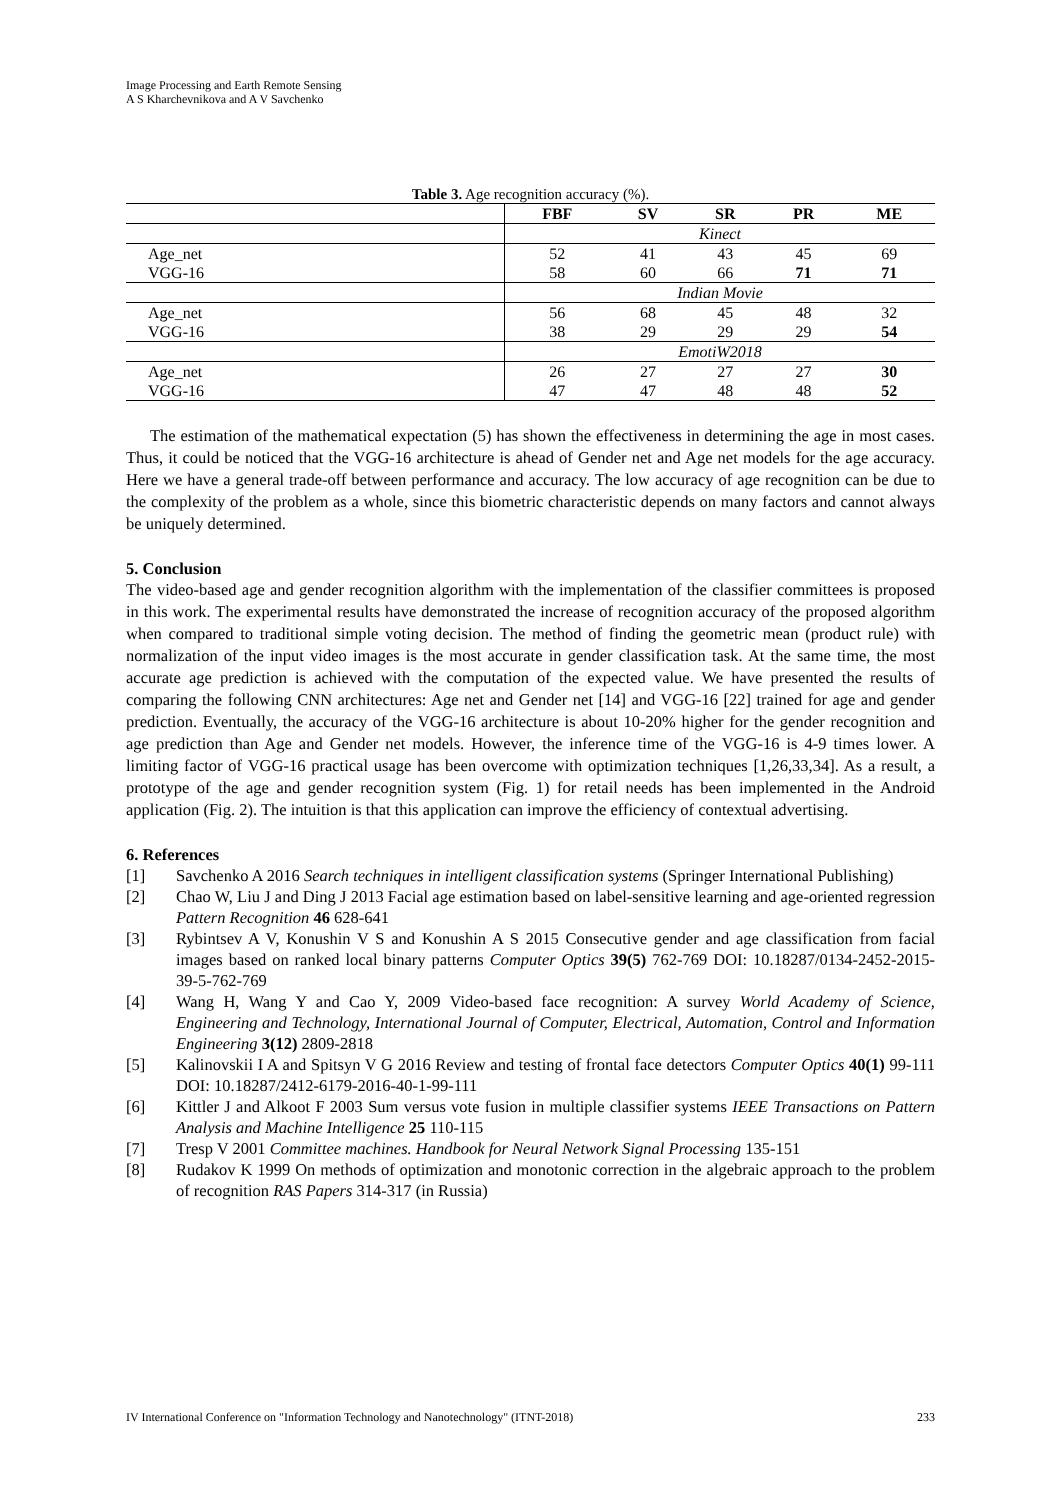Image Processing and Earth Remote Sensing
A S Kharchevnikova and A V Savchenko
Table 3. Age recognition accuracy (%).
| | FBF | SV | SR | PR | ME |
| --- | --- | --- | --- | --- | --- |
| | Kinect | | | | |
| Age_net | 52 | 41 | 43 | 45 | 69 |
| VGG-16 | 58 | 60 | 66 | 71 | 71 |
| | Indian Movie | | | | |
| Age_net | 56 | 68 | 45 | 48 | 32 |
| VGG-16 | 38 | 29 | 29 | 29 | 54 |
| | EmotiW2018 | | | | |
| Age_net | 26 | 27 | 27 | 27 | 30 |
| VGG-16 | 47 | 47 | 48 | 48 | 52 |
The estimation of the mathematical expectation (5) has shown the effectiveness in determining the age in most cases. Thus, it could be noticed that the VGG-16 architecture is ahead of Gender net and Age net models for the age accuracy. Here we have a general trade-off between performance and accuracy. The low accuracy of age recognition can be due to the complexity of the problem as a whole, since this biometric characteristic depends on many factors and cannot always be uniquely determined.
5. Conclusion
The video-based age and gender recognition algorithm with the implementation of the classifier committees is proposed in this work. The experimental results have demonstrated the increase of recognition accuracy of the proposed algorithm when compared to traditional simple voting decision. The method of finding the geometric mean (product rule) with normalization of the input video images is the most accurate in gender classification task. At the same time, the most accurate age prediction is achieved with the computation of the expected value. We have presented the results of comparing the following CNN architectures: Age net and Gender net [14] and VGG-16 [22] trained for age and gender prediction. Eventually, the accuracy of the VGG-16 architecture is about 10-20% higher for the gender recognition and age prediction than Age and Gender net models. However, the inference time of the VGG-16 is 4-9 times lower. A limiting factor of VGG-16 practical usage has been overcome with optimization techniques [1,26,33,34]. As a result, a prototype of the age and gender recognition system (Fig. 1) for retail needs has been implemented in the Android application (Fig. 2). The intuition is that this application can improve the efficiency of contextual advertising.
6. References
[1] Savchenko A 2016 Search techniques in intelligent classification systems (Springer International Publishing)
[2] Chao W, Liu J and Ding J 2013 Facial age estimation based on label-sensitive learning and age-oriented regression Pattern Recognition 46 628-641
[3] Rybintsev A V, Konushin V S and Konushin A S 2015 Consecutive gender and age classification from facial images based on ranked local binary patterns Computer Optics 39(5) 762-769 DOI: 10.18287/0134-2452-2015-39-5-762-769
[4] Wang H, Wang Y and Cao Y, 2009 Video-based face recognition: A survey World Academy of Science, Engineering and Technology, International Journal of Computer, Electrical, Automation, Control and Information Engineering 3(12) 2809-2818
[5] Kalinovskii I A and Spitsyn V G 2016 Review and testing of frontal face detectors Computer Optics 40(1) 99-111 DOI: 10.18287/2412-6179-2016-40-1-99-111
[6] Kittler J and Alkoot F 2003 Sum versus vote fusion in multiple classifier systems IEEE Transactions on Pattern Analysis and Machine Intelligence 25 110-115
[7] Tresp V 2001 Committee machines. Handbook for Neural Network Signal Processing 135-151
[8] Rudakov K 1999 On methods of optimization and monotonic correction in the algebraic approach to the problem of recognition RAS Papers 314-317 (in Russia)
IV International Conference on "Information Technology and Nanotechnology" (ITNT-2018) 233